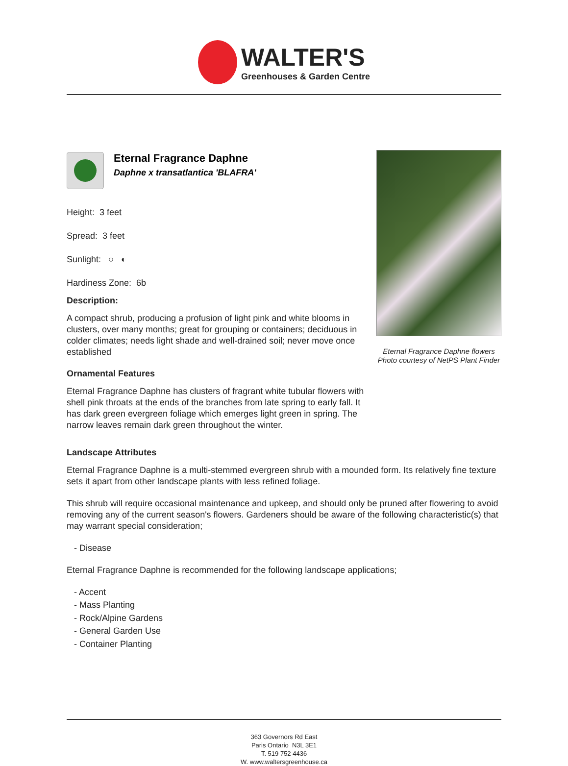WALTER'S
Greenhouses & Garden Centre
Eternal Fragrance Daphne
Daphne x transatlantica 'BLAFRA'
Height: 3 feet
Spread: 3 feet
Sunlight: ○ ◐
Hardiness Zone: 6b
Description:
A compact shrub, producing a profusion of light pink and white blooms in clusters, over many months; great for grouping or containers; deciduous in colder climates; needs light shade and well-drained soil; never move once established
Ornamental Features
Eternal Fragrance Daphne has clusters of fragrant white tubular flowers with shell pink throats at the ends of the branches from late spring to early fall. It has dark green evergreen foliage which emerges light green in spring. The narrow leaves remain dark green throughout the winter.
Eternal Fragrance Daphne flowers
Photo courtesy of NetPS Plant Finder
Landscape Attributes
Eternal Fragrance Daphne is a multi-stemmed evergreen shrub with a mounded form. Its relatively fine texture sets it apart from other landscape plants with less refined foliage.
This shrub will require occasional maintenance and upkeep, and should only be pruned after flowering to avoid removing any of the current season's flowers. Gardeners should be aware of the following characteristic(s) that may warrant special consideration;
- Disease
Eternal Fragrance Daphne is recommended for the following landscape applications;
- Accent
- Mass Planting
- Rock/Alpine Gardens
- General Garden Use
- Container Planting
363 Governors Rd East
Paris Ontario N3L 3E1
T. 519 752 4436
W. www.waltersgreenhouse.ca